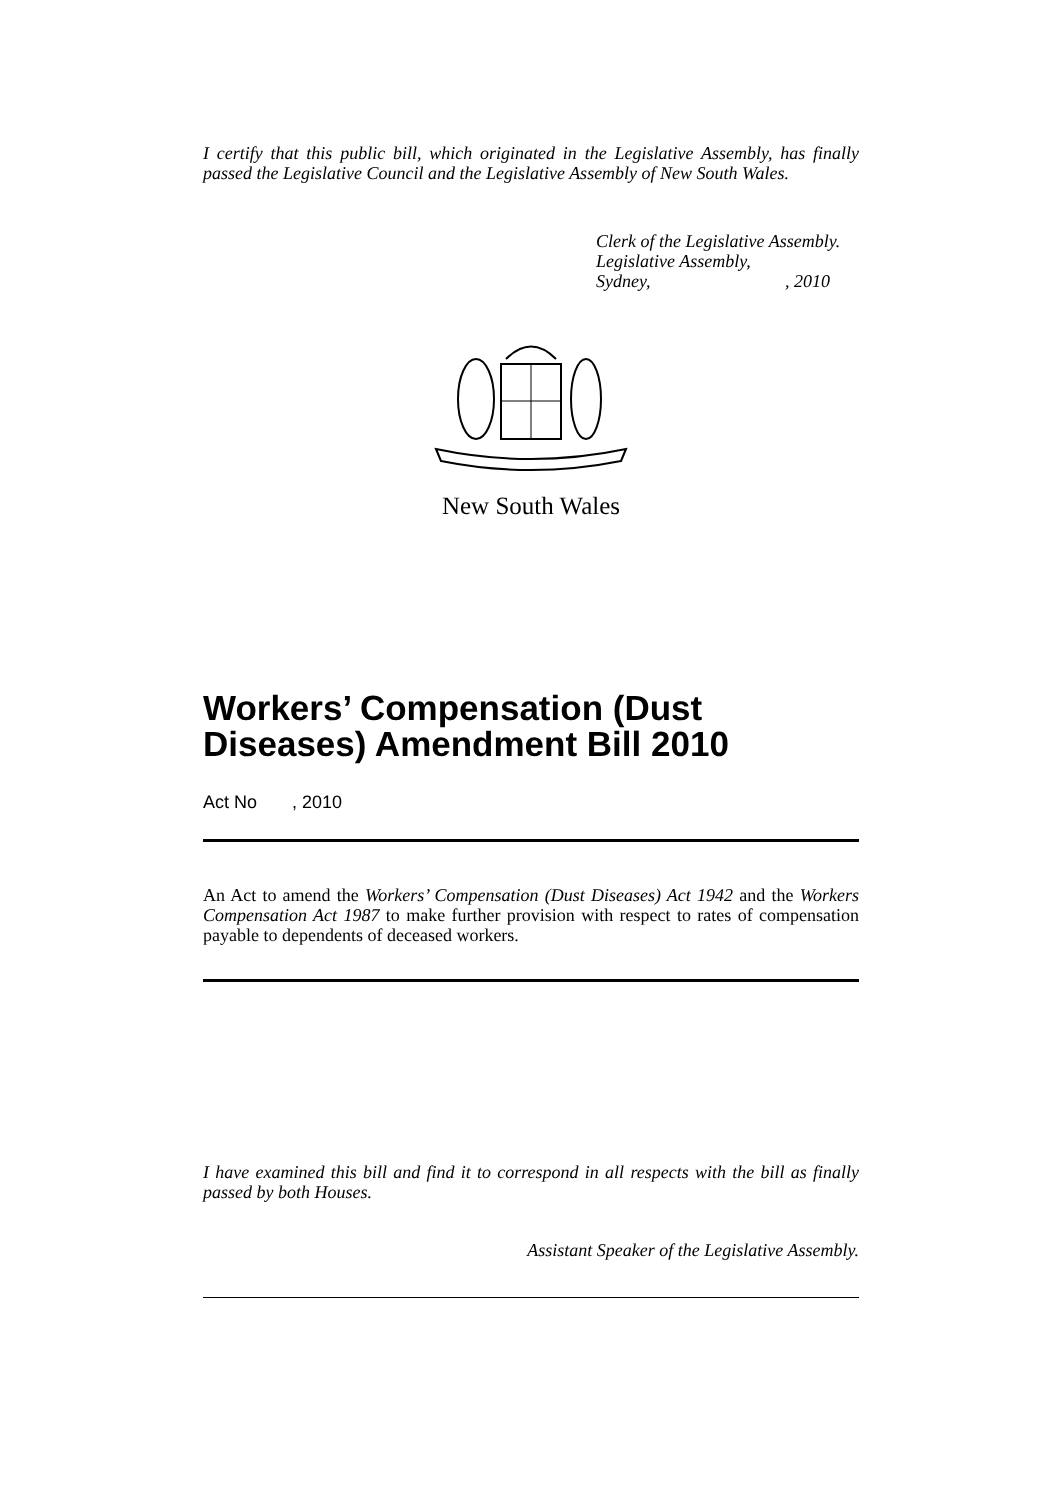I certify that this public bill, which originated in the Legislative Assembly, has finally passed the Legislative Council and the Legislative Assembly of New South Wales.
Clerk of the Legislative Assembly.
Legislative Assembly,
Sydney, , 2010
New South Wales
Workers’ Compensation (Dust Diseases) Amendment Bill 2010
Act No , 2010
An Act to amend the Workers’ Compensation (Dust Diseases) Act 1942 and the Workers Compensation Act 1987 to make further provision with respect to rates of compensation payable to dependents of deceased workers.
I have examined this bill and find it to correspond in all respects with the bill as finally passed by both Houses.
Assistant Speaker of the Legislative Assembly.